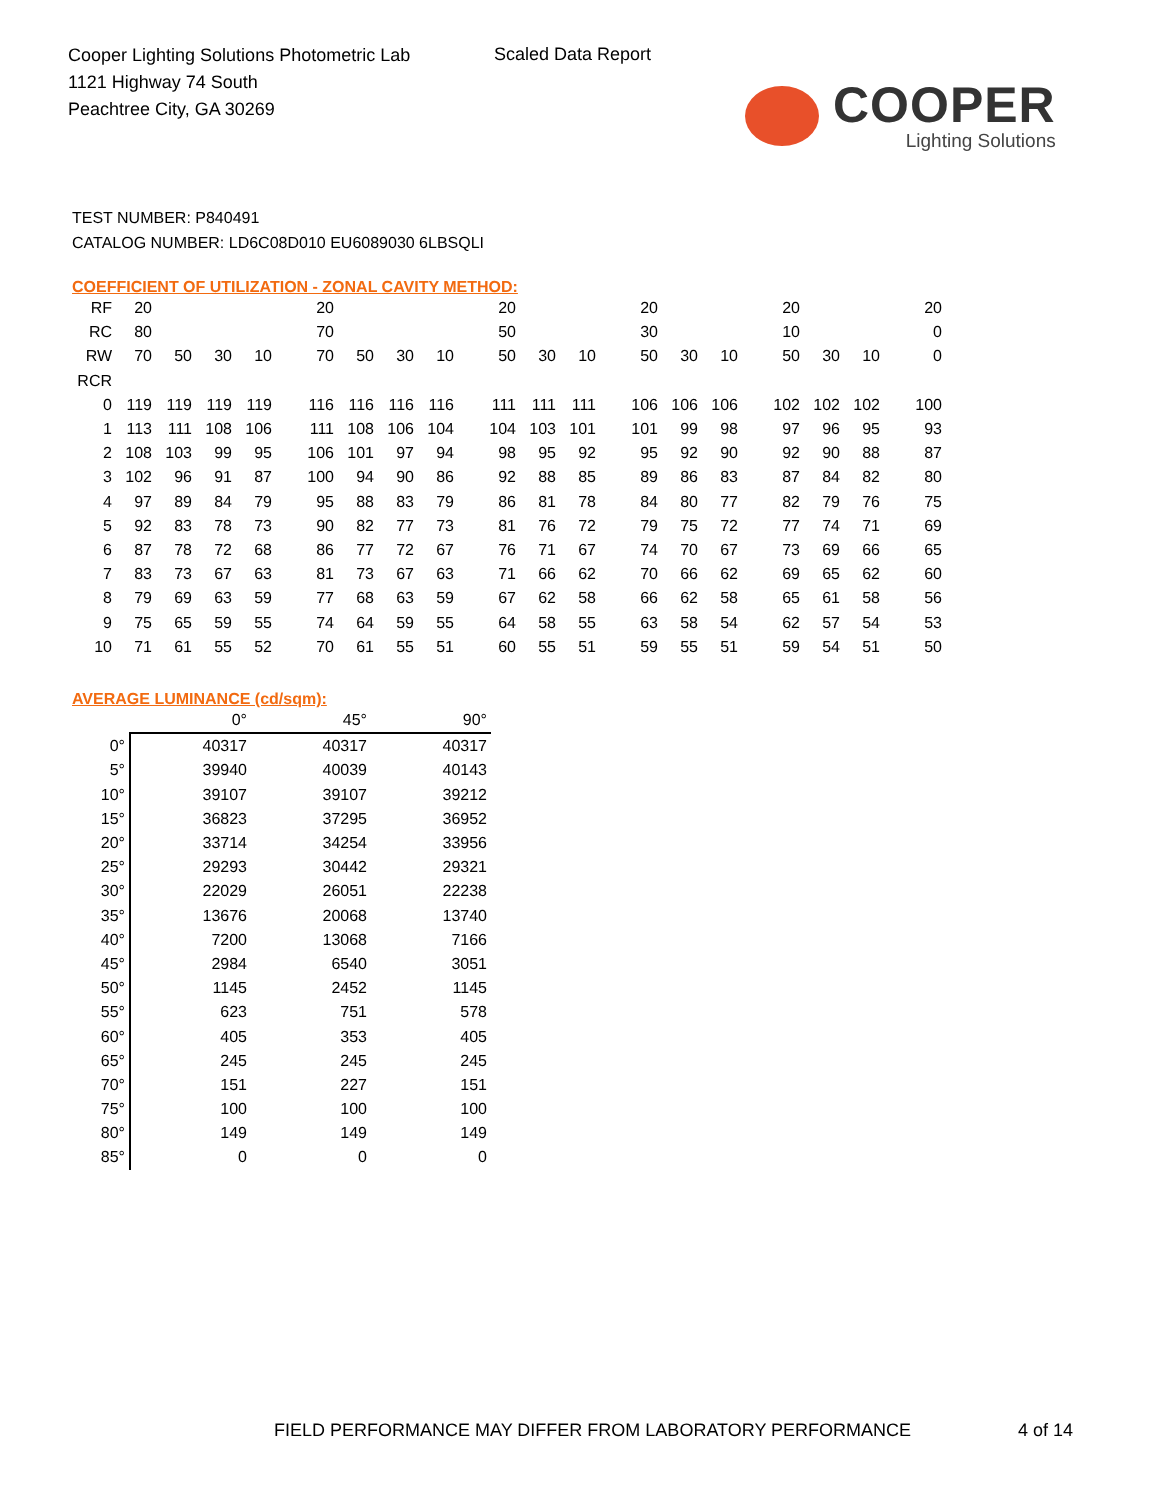Cooper Lighting Solutions Photometric Lab
1121 Highway 74 South
Peachtree City, GA 30269
Scaled Data Report
COOPER
Lighting Solutions
TEST NUMBER: P840491
CATALOG NUMBER: LD6C08D010 EU6089030 6LBSQLI
COEFFICIENT OF UTILIZATION - ZONAL CAVITY METHOD:
| RF | 20 | | | | 20 | | | | 20 | | | 20 | | | 20 | | | 20 |
| RC | 80 | | | | 70 | | | | 50 | | | 30 | | | 10 | | | 0 |
| RW | 70 | 50 | 30 | 10 | 70 | 50 | 30 | 10 | 50 | 30 | 10 | 50 | 30 | 10 | 50 | 30 | 10 | 0 |
| RCR | | | | | | | | | | | | | | | | | | |
| 0 | 119 | 119 | 119 | 119 | 116 | 116 | 116 | 116 | 111 | 111 | 111 | 106 | 106 | 106 | 102 | 102 | 102 | 100 |
| 1 | 113 | 111 | 108 | 106 | 111 | 108 | 106 | 104 | 104 | 103 | 101 | 101 | 99 | 98 | 97 | 96 | 95 | 93 |
| 2 | 108 | 103 | 99 | 95 | 106 | 101 | 97 | 94 | 98 | 95 | 92 | 95 | 92 | 90 | 92 | 90 | 88 | 87 |
| 3 | 102 | 96 | 91 | 87 | 100 | 94 | 90 | 86 | 92 | 88 | 85 | 89 | 86 | 83 | 87 | 84 | 82 | 80 |
| 4 | 97 | 89 | 84 | 79 | 95 | 88 | 83 | 79 | 86 | 81 | 78 | 84 | 80 | 77 | 82 | 79 | 76 | 75 |
| 5 | 92 | 83 | 78 | 73 | 90 | 82 | 77 | 73 | 81 | 76 | 72 | 79 | 75 | 72 | 77 | 74 | 71 | 69 |
| 6 | 87 | 78 | 72 | 68 | 86 | 77 | 72 | 67 | 76 | 71 | 67 | 74 | 70 | 67 | 73 | 69 | 66 | 65 |
| 7 | 83 | 73 | 67 | 63 | 81 | 73 | 67 | 63 | 71 | 66 | 62 | 70 | 66 | 62 | 69 | 65 | 62 | 60 |
| 8 | 79 | 69 | 63 | 59 | 77 | 68 | 63 | 59 | 67 | 62 | 58 | 66 | 62 | 58 | 65 | 61 | 58 | 56 |
| 9 | 75 | 65 | 59 | 55 | 74 | 64 | 59 | 55 | 64 | 58 | 55 | 63 | 58 | 54 | 62 | 57 | 54 | 53 |
| 10 | 71 | 61 | 55 | 52 | 70 | 61 | 55 | 51 | 60 | 55 | 51 | 59 | 55 | 51 | 59 | 54 | 51 | 50 |
AVERAGE LUMINANCE (cd/sqm):
| | 0° | 45° | 90° |
| --- | --- | --- | --- |
| 0° | 40317 | 40317 | 40317 |
| 5° | 39940 | 40039 | 40143 |
| 10° | 39107 | 39107 | 39212 |
| 15° | 36823 | 37295 | 36952 |
| 20° | 33714 | 34254 | 33956 |
| 25° | 29293 | 30442 | 29321 |
| 30° | 22029 | 26051 | 22238 |
| 35° | 13676 | 20068 | 13740 |
| 40° | 7200 | 13068 | 7166 |
| 45° | 2984 | 6540 | 3051 |
| 50° | 1145 | 2452 | 1145 |
| 55° | 623 | 751 | 578 |
| 60° | 405 | 353 | 405 |
| 65° | 245 | 245 | 245 |
| 70° | 151 | 227 | 151 |
| 75° | 100 | 100 | 100 |
| 80° | 149 | 149 | 149 |
| 85° | 0 | 0 | 0 |
FIELD PERFORMANCE MAY DIFFER FROM LABORATORY PERFORMANCE
4 of 14